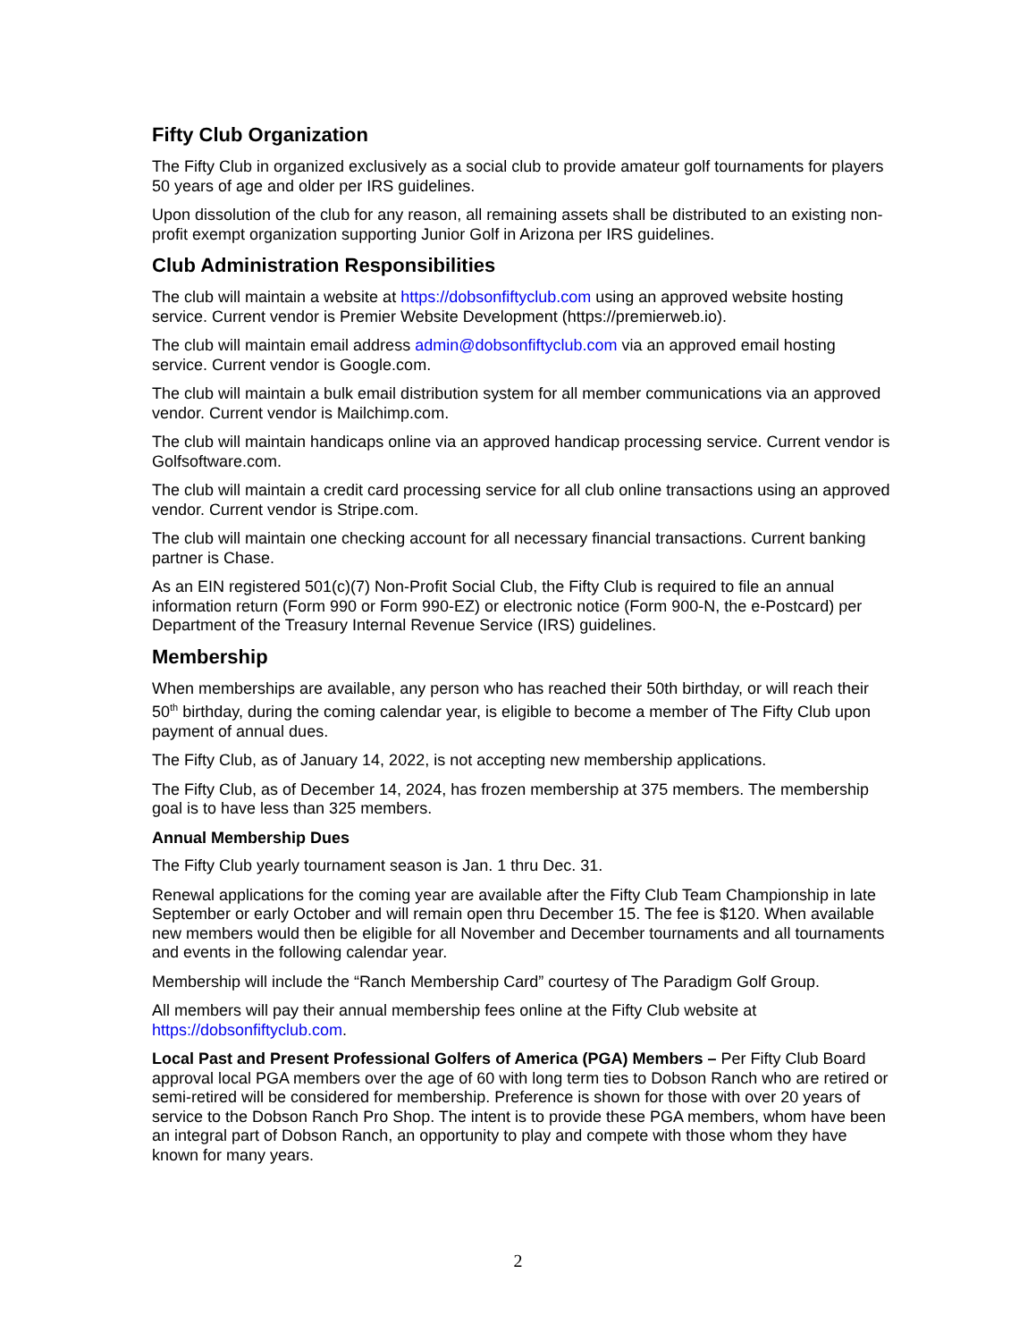Fifty Club Organization
The Fifty Club in organized exclusively as a social club to provide amateur golf tournaments for players 50 years of age and older per IRS guidelines.
Upon dissolution of the club for any reason, all remaining assets shall be distributed to an existing non-profit exempt organization supporting Junior Golf in Arizona per IRS guidelines.
Club Administration Responsibilities
The club will maintain a website at https://dobsonfiftyclub.com using an approved website hosting service. Current vendor is Premier Website Development (https://premierweb.io).
The club will maintain email address admin@dobsonfiftyclub.com via an approved email hosting service. Current vendor is Google.com.
The club will maintain a bulk email distribution system for all member communications via an approved vendor. Current vendor is Mailchimp.com.
The club will maintain handicaps online via an approved handicap processing service. Current vendor is Golfsoftware.com.
The club will maintain a credit card processing service for all club online transactions using an approved vendor. Current vendor is Stripe.com.
The club will maintain one checking account for all necessary financial transactions. Current banking partner is Chase.
As an EIN registered 501(c)(7) Non-Profit Social Club, the Fifty Club is required to file an annual information return (Form 990 or Form 990-EZ) or electronic notice (Form 900-N, the e-Postcard) per Department of the Treasury Internal Revenue Service (IRS) guidelines.
Membership
When memberships are available, any person who has reached their 50th birthday, or will reach their 50<sup>th</sup> birthday, during the coming calendar year, is eligible to become a member of The Fifty Club upon payment of annual dues.
The Fifty Club, as of January 14, 2022, is not accepting new membership applications.
The Fifty Club, as of December 14, 2024, has frozen membership at 375 members. The membership goal is to have less than 325 members.
Annual Membership Dues
The Fifty Club yearly tournament season is Jan. 1 thru Dec. 31.
Renewal applications for the coming year are available after the Fifty Club Team Championship in late September or early October and will remain open thru December 15. The fee is $120. When available new members would then be eligible for all November and December tournaments and all tournaments and events in the following calendar year.
Membership will include the “Ranch Membership Card” courtesy of The Paradigm Golf Group.
All members will pay their annual membership fees online at the Fifty Club website at https://dobsonfiftyclub.com.
Local Past and Present Professional Golfers of America (PGA) Members – Per Fifty Club Board approval local PGA members over the age of 60 with long term ties to Dobson Ranch who are retired or semi-retired will be considered for membership. Preference is shown for those with over 20 years of service to the Dobson Ranch Pro Shop. The intent is to provide these PGA members, whom have been an integral part of Dobson Ranch, an opportunity to play and compete with those whom they have known for many years.
2